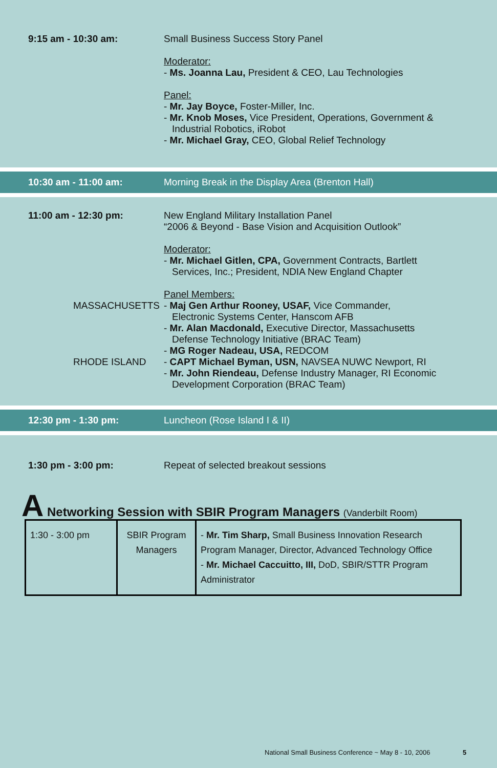9:15 am - 10:30 am:
Small Business Success Story Panel
Moderator:
- Ms. Joanna Lau, President & CEO, Lau Technologies
Panel:
- Mr. Jay Boyce, Foster-Miller, Inc.
- Mr. Knob Moses, Vice President, Operations, Government &
Industrial Robotics, iRobot
- Mr. Michael Gray, CEO, Global Relief Technology
10:30 am - 11:00 am:
Morning Break in the Display Area (Brenton Hall)
11:00 am - 12:30 pm:
New England Military Installation Panel
“2006 & Beyond - Base Vision and Acquisition Outlook”
Moderator:
- Mr. Michael Gitlen, CPA, Government Contracts, Bartlett
Services, Inc.; President, NDIA New England Chapter
Panel Members:
MASSACHUSETTS
- Maj Gen Arthur Rooney, USAF, Vice Commander,
Electronic Systems Center, Hanscom AFB
- Mr. Alan Macdonald, Executive Director, Massachusetts
Defense Technology Initiative (BRAC Team)
- MG Roger Nadeau, USA, REDCOM
RHODE ISLAND
- CAPT Michael Byman, USN, NAVSEA NUWC Newport, RI
- Mr. John Riendeau, Defense Industry Manager, RI Economic
Development Corporation (BRAC Team)
12:30 pm - 1:30 pm: Luncheon (Rose Island I & II)
1:30 pm - 3:00 pm:
Repeat of selected breakout sessions
A Networking Session with SBIR Program Managers (Vanderbilt Room)
| 1:30 - 3:00 pm | SBIR Program Managers | - Mr. Tim Sharp, Small Business Innovation Research Program Manager, Director, Advanced Technology Office - Mr. Michael Caccuitto, III, DoD, SBIR/STTR Program Administrator |
National Small Business Conference ~ May 8 - 10, 2006 5